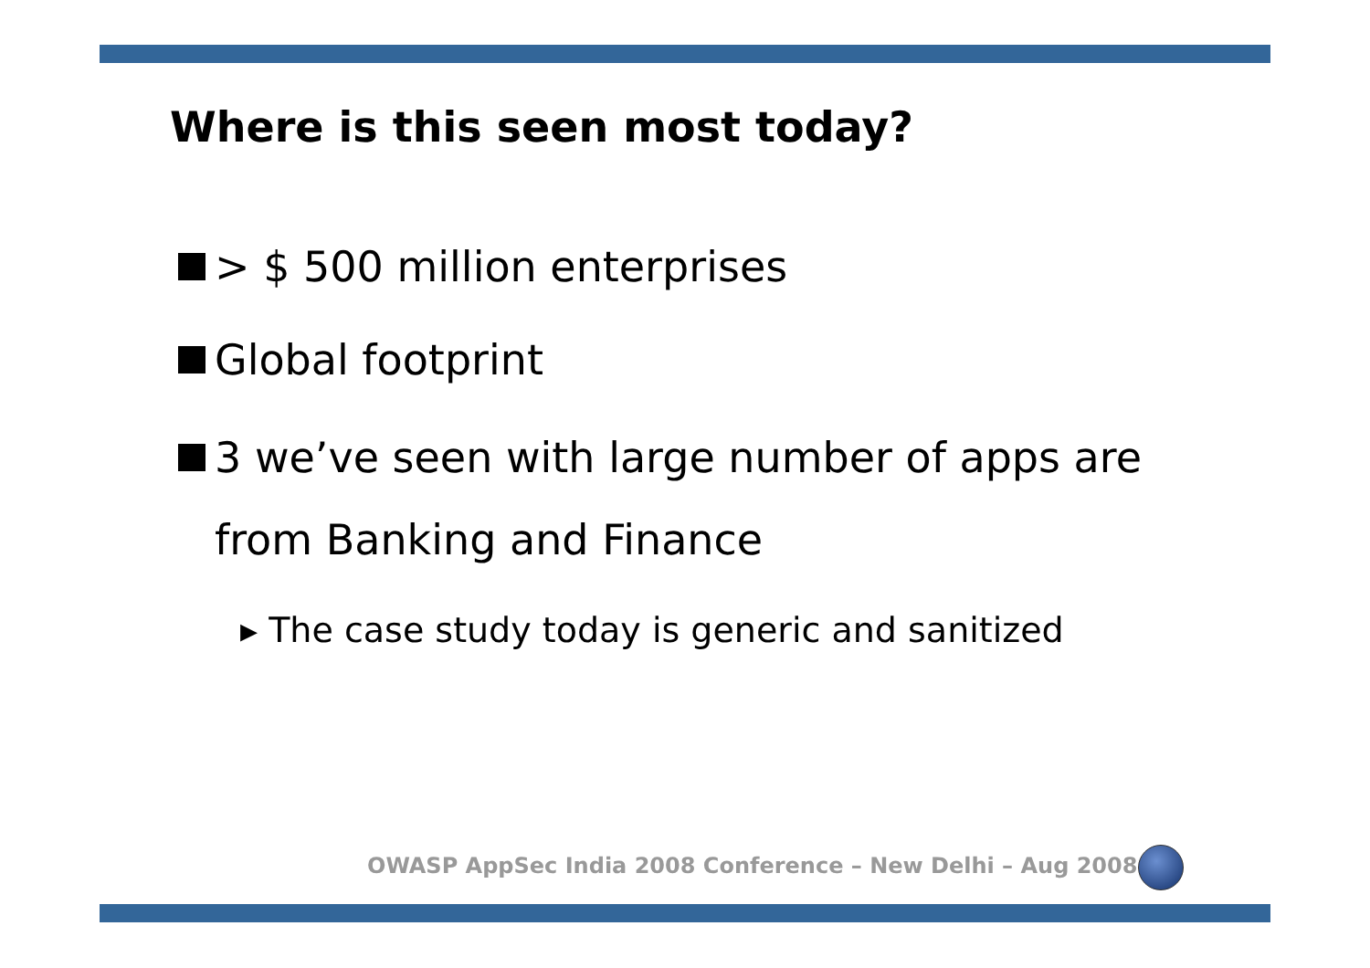Where is this seen most today?
> $ 500 million enterprises
Global footprint
3 we’ve seen with large number of apps are from Banking and Finance
▸ The case study today is generic and sanitized
OWASP AppSec India 2008 Conference – New Delhi – Aug 2008